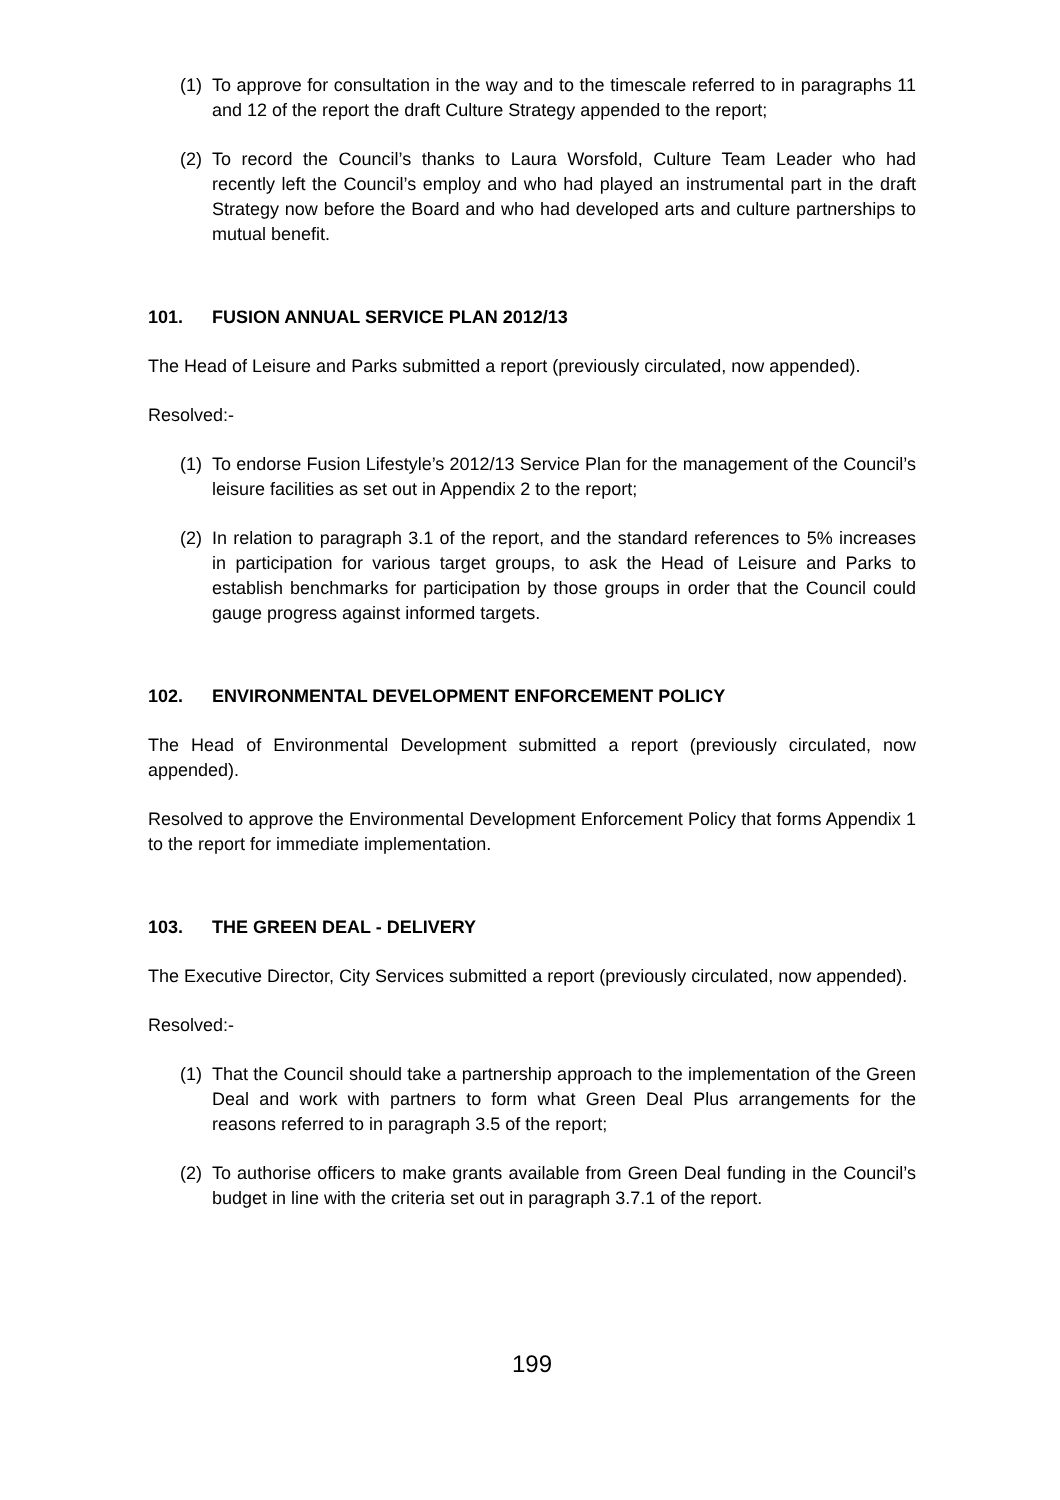(1)
To approve for consultation in the way and to the timescale referred to in paragraphs 11 and 12 of the report the draft Culture Strategy appended to the report;
(2)
To record the Council’s thanks to Laura Worsfold, Culture Team Leader who had recently left the Council’s employ and who had played an instrumental part in the draft Strategy now before the Board and who had developed arts and culture partnerships to mutual benefit.
101. FUSION ANNUAL SERVICE PLAN 2012/13
The Head of Leisure and Parks submitted a report (previously circulated, now appended).
Resolved:-
(1)
To endorse Fusion Lifestyle’s 2012/13 Service Plan for the management of the Council’s leisure facilities as set out in Appendix 2 to the report;
(2)
In relation to paragraph 3.1 of the report, and the standard references to 5% increases in participation for various target groups, to ask the Head of Leisure and Parks to establish benchmarks for participation by those groups in order that the Council could gauge progress against informed targets.
102. ENVIRONMENTAL DEVELOPMENT ENFORCEMENT POLICY
The Head of Environmental Development submitted a report (previously circulated, now appended).
Resolved to approve the Environmental Development Enforcement Policy that forms Appendix 1 to the report for immediate implementation.
103. THE GREEN DEAL - DELIVERY
The Executive Director, City Services submitted a report (previously circulated, now appended).
Resolved:-
(1)
That the Council should take a partnership approach to the implementation of the Green Deal and work with partners to form what Green Deal Plus arrangements for the reasons referred to in paragraph 3.5 of the report;
(2)
To authorise officers to make grants available from Green Deal funding in the Council’s budget in line with the criteria set out in paragraph 3.7.1 of the report.
199